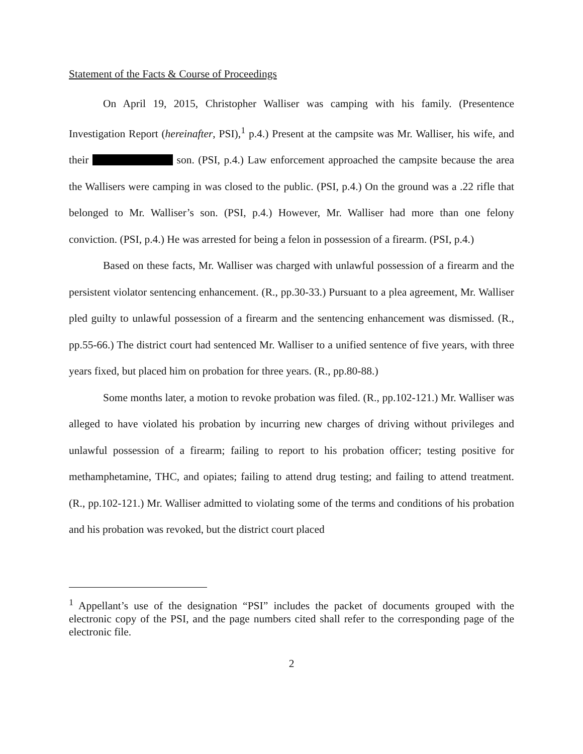Statement of the Facts & Course of Proceedings
On April 19, 2015, Christopher Walliser was camping with his family. (Presentence Investigation Report (hereinafter, PSI),<sup>1</sup> p.4.) Present at the campsite was Mr. Walliser, his wife, and their son. (PSI, p.4.) Law enforcement approached the campsite because the area the Wallisers were camping in was closed to the public. (PSI, p.4.) On the ground was a .22 rifle that belonged to Mr. Walliser’s son. (PSI, p.4.) However, Mr. Walliser had more than one felony conviction. (PSI, p.4.) He was arrested for being a felon in possession of a firearm. (PSI, p.4.)
Based on these facts, Mr. Walliser was charged with unlawful possession of a firearm and the persistent violator sentencing enhancement. (R., pp.30-33.) Pursuant to a plea agreement, Mr. Walliser pled guilty to unlawful possession of a firearm and the sentencing enhancement was dismissed. (R., pp.55-66.) The district court had sentenced Mr. Walliser to a unified sentence of five years, with three years fixed, but placed him on probation for three years. (R., pp.80-88.)
Some months later, a motion to revoke probation was filed. (R., pp.102-121.) Mr. Walliser was alleged to have violated his probation by incurring new charges of driving without privileges and unlawful possession of a firearm; failing to report to his probation officer; testing positive for methamphetamine, THC, and opiates; failing to attend drug testing; and failing to attend treatment. (R., pp.102-121.) Mr. Walliser admitted to violating some of the terms and conditions of his probation and his probation was revoked, but the district court placed
<sup>1</sup> Appellant’s use of the designation “PSI” includes the packet of documents grouped with the electronic copy of the PSI, and the page numbers cited shall refer to the corresponding page of the electronic file.
2